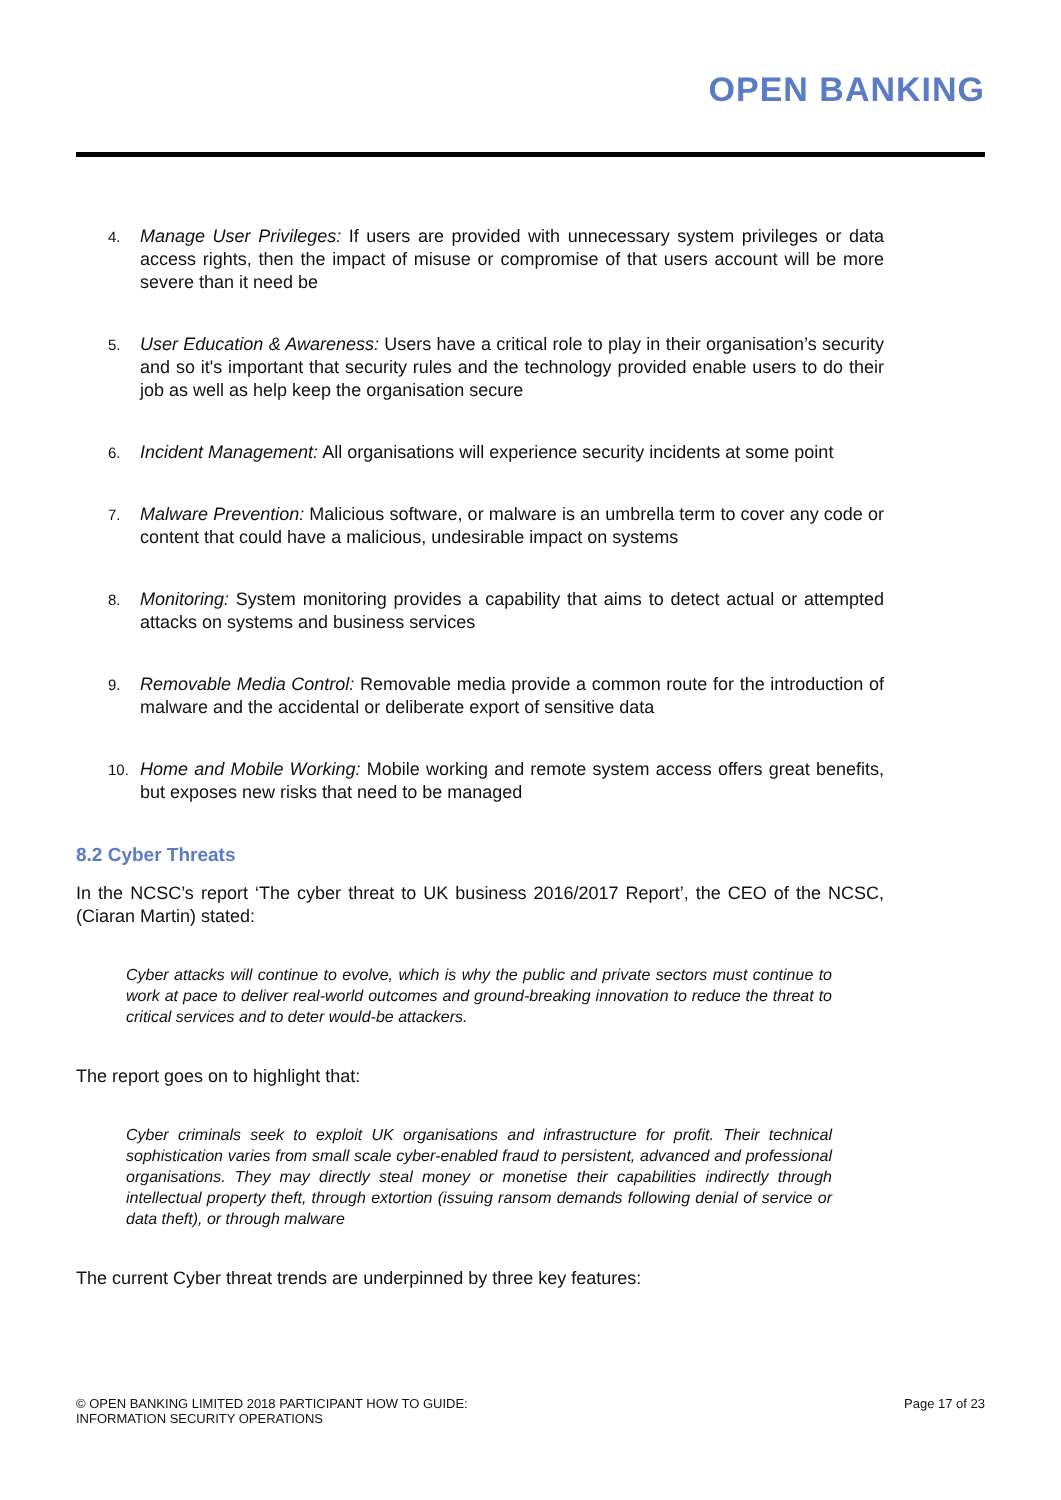OPEN BANKING
4.
Manage User Privileges: If users are provided with unnecessary system privileges or data access rights, then the impact of misuse or compromise of that users account will be more severe than it need be
5.
User Education & Awareness: Users have a critical role to play in their organisation’s security and so it's important that security rules and the technology provided enable users to do their job as well as help keep the organisation secure
6.
Incident Management: All organisations will experience security incidents at some point
7.
Malware Prevention: Malicious software, or malware is an umbrella term to cover any code or content that could have a malicious, undesirable impact on systems
8.
Monitoring: System monitoring provides a capability that aims to detect actual or attempted attacks on systems and business services
9.
Removable Media Control: Removable media provide a common route for the introduction of malware and the accidental or deliberate export of sensitive data
10.
Home and Mobile Working: Mobile working and remote system access offers great benefits, but exposes new risks that need to be managed
8.2 Cyber Threats
In the NCSC’s report ‘The cyber threat to UK business 2016/2017 Report’, the CEO of the NCSC, (Ciaran Martin) stated:
Cyber attacks will continue to evolve, which is why the public and private sectors must continue to work at pace to deliver real-world outcomes and ground-breaking innovation to reduce the threat to critical services and to deter would-be attackers.
The report goes on to highlight that:
Cyber criminals seek to exploit UK organisations and infrastructure for profit. Their technical sophistication varies from small scale cyber-enabled fraud to persistent, advanced and professional organisations. They may directly steal money or monetise their capabilities indirectly through intellectual property theft, through extortion (issuing ransom demands following denial of service or data theft), or through malware
The current Cyber threat trends are underpinned by three key features:
© OPEN BANKING LIMITED 2018 PARTICIPANT HOW TO GUIDE:
INFORMATION SECURITY OPERATIONS Page 17 of 23